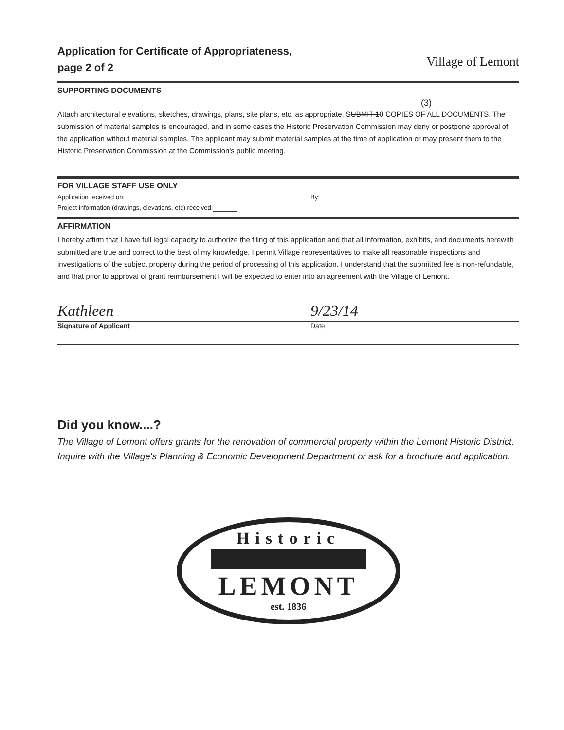Application for Certificate of Appropriateness,
page 2 of 2
Village of Lemont
SUPPORTING DOCUMENTS
(3)
Attach architectural elevations, sketches, drawings, plans, site plans, etc. as appropriate. SUBMIT 10 COPIES OF ALL DOCUMENTS. The submission of material samples is encouraged, and in some cases the Historic Preservation Commission may deny or postpone approval of the application without material samples. The applicant may submit material samples at the time of application or may present them to the Historic Preservation Commission at the Commission's public meeting.
FOR VILLAGE STAFF USE ONLY
Application received on: By:
Project information (drawings, elevations, etc) received:
AFFIRMATION
I hereby affirm that I have full legal capacity to authorize the filing of this application and that all information, exhibits, and documents herewith submitted are true and correct to the best of my knowledge. I permit Village representatives to make all reasonable inspections and investigations of the subject property during the period of processing of this application. I understand that the submitted fee is non-refundable, and that prior to approval of grant reimbursement I will be expected to enter into an agreement with the Village of Lemont.
Kathleen 9/23/14
Signature of Applicant Date
Did you know....?
The Village of Lemont offers grants for the renovation of commercial property within the Lemont Historic District. Inquire with the Village's Planning & Economic Development Department or ask for a brochure and application.
Historic
LEMONT
est. 1836